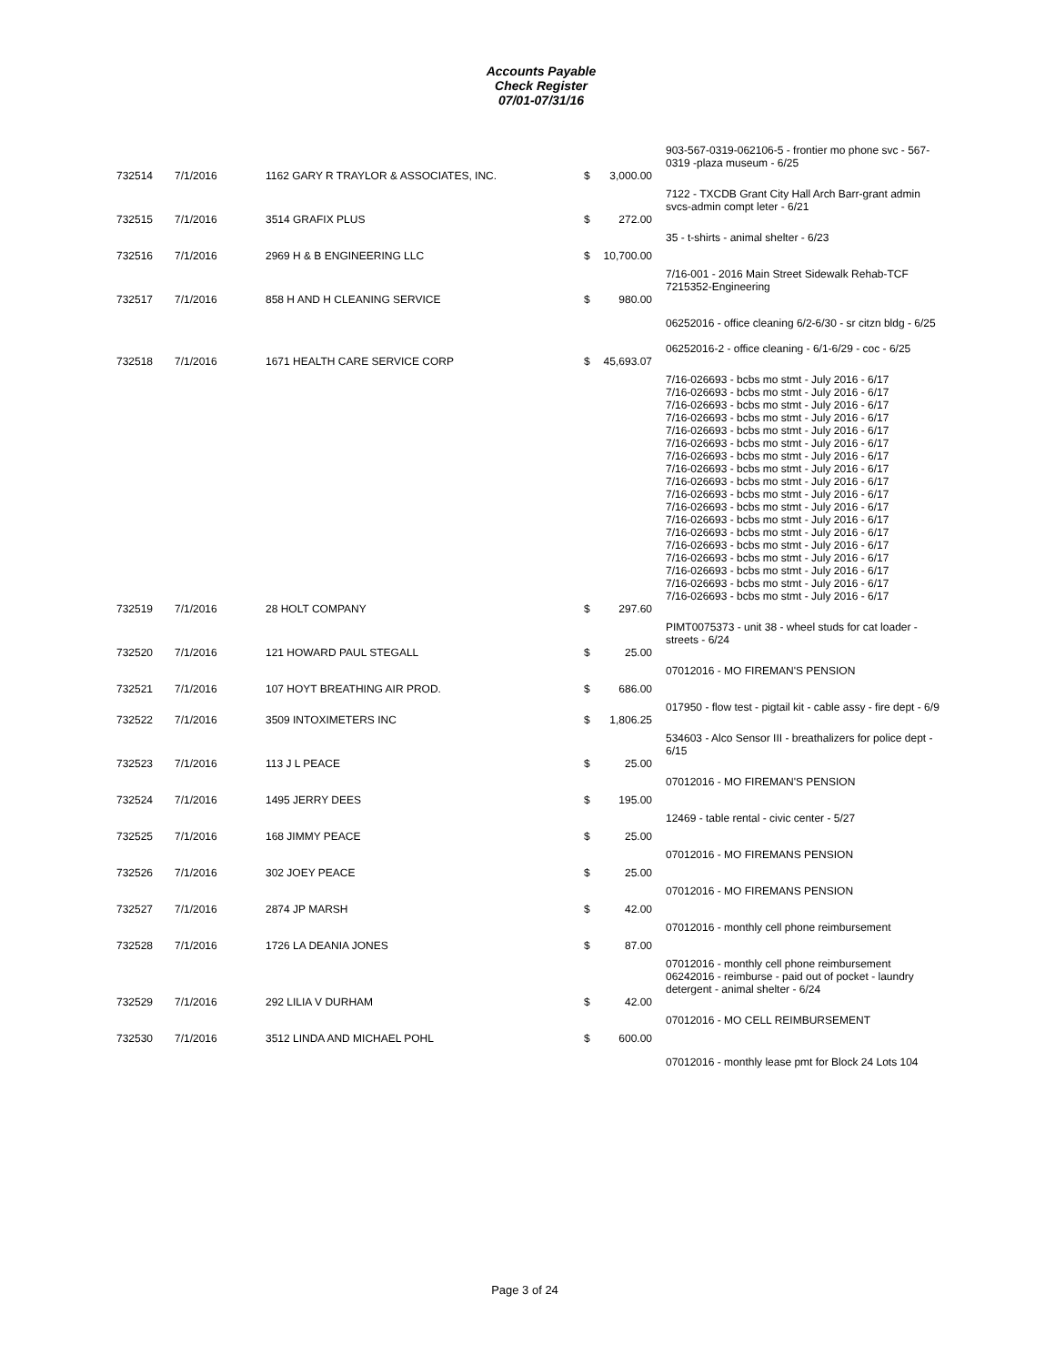Accounts Payable
Check Register
07/01-07/31/16
| | | | | 903-567-0319-062106-5 - frontier mo phone svc - 567-0319 -plaza museum - 6/25 |
| 732514 | 7/1/2016 | 1162 GARY R TRAYLOR & ASSOCIATES, INC. | $ 3,000.00 | |
| | | | | 7122 - TXCDB Grant City Hall Arch Barr-grant admin svcs-admin compt leter - 6/21 |
| 732515 | 7/1/2016 | 3514 GRAFIX PLUS | $ 272.00 | |
| | | | | 35 - t-shirts - animal shelter - 6/23 |
| 732516 | 7/1/2016 | 2969 H & B ENGINEERING LLC | $ 10,700.00 | |
| | | | | 7/16-001 - 2016 Main Street Sidewalk Rehab-TCF 7215352-Engineering |
| 732517 | 7/1/2016 | 858 H AND H CLEANING SERVICE | $ 980.00 | |
| | | | | 06252016 - office cleaning 6/2-6/30 - sr citzn bldg - 6/25 |
| | | | | 06252016-2 - office cleaning - 6/1-6/29 - coc - 6/25 |
| 732518 | 7/1/2016 | 1671 HEALTH CARE SERVICE CORP | $ 45,693.07 | |
| | | | | 7/16-026693 - bcbs mo stmt - July 2016 - 6/17 7/16-026693 - bcbs mo stmt - July 2016 - 6/17 7/16-026693 - bcbs mo stmt - July 2016 - 6/17 7/16-026693 - bcbs mo stmt - July 2016 - 6/17 7/16-026693 - bcbs mo stmt - July 2016 - 6/17 7/16-026693 - bcbs mo stmt - July 2016 - 6/17 7/16-026693 - bcbs mo stmt - July 2016 - 6/17 7/16-026693 - bcbs mo stmt - July 2016 - 6/17 7/16-026693 - bcbs mo stmt - July 2016 - 6/17 7/16-026693 - bcbs mo stmt - July 2016 - 6/17 7/16-026693 - bcbs mo stmt - July 2016 - 6/17 7/16-026693 - bcbs mo stmt - July 2016 - 6/17 7/16-026693 - bcbs mo stmt - July 2016 - 6/17 7/16-026693 - bcbs mo stmt - July 2016 - 6/17 7/16-026693 - bcbs mo stmt - July 2016 - 6/17 7/16-026693 - bcbs mo stmt - July 2016 - 6/17 7/16-026693 - bcbs mo stmt - July 2016 - 6/17 7/16-026693 - bcbs mo stmt - July 2016 - 6/17 |
| 732519 | 7/1/2016 | 28 HOLT COMPANY | $ 297.60 | |
| | | | | PIMT0075373 - unit 38 - wheel studs for cat loader - streets - 6/24 |
| 732520 | 7/1/2016 | 121 HOWARD PAUL STEGALL | $ 25.00 | |
| | | | | 07012016 - MO FIREMAN'S PENSION |
| 732521 | 7/1/2016 | 107 HOYT BREATHING AIR PROD. | $ 686.00 | |
| | | | | 017950 - flow test - pigtail kit - cable assy - fire dept - 6/9 |
| 732522 | 7/1/2016 | 3509 INTOXIMETERS INC | $ 1,806.25 | |
| | | | | 534603 - Alco Sensor III - breathalizers for police dept - 6/15 |
| 732523 | 7/1/2016 | 113 J L PEACE | $ 25.00 | |
| | | | | 07012016 - MO FIREMAN'S PENSION |
| 732524 | 7/1/2016 | 1495 JERRY DEES | $ 195.00 | |
| | | | | 12469 - table rental - civic center - 5/27 |
| 732525 | 7/1/2016 | 168 JIMMY PEACE | $ 25.00 | |
| | | | | 07012016 - MO FIREMANS PENSION |
| 732526 | 7/1/2016 | 302 JOEY PEACE | $ 25.00 | |
| | | | | 07012016 - MO FIREMANS PENSION |
| 732527 | 7/1/2016 | 2874 JP MARSH | $ 42.00 | |
| | | | | 07012016 - monthly cell phone reimbursement |
| 732528 | 7/1/2016 | 1726 LA DEANIA JONES | $ 87.00 | |
| | | | | 07012016 - monthly cell phone reimbursement 06242016 - reimburse - paid out of pocket - laundry detergent - animal shelter - 6/24 |
| 732529 | 7/1/2016 | 292 LILIA V DURHAM | $ 42.00 | |
| | | | | 07012016 - MO CELL REIMBURSEMENT |
| 732530 | 7/1/2016 | 3512 LINDA AND MICHAEL POHL | $ 600.00 | |
| | | | | 07012016 - monthly lease pmt for Block 24 Lots 104 |
Page 3 of 24